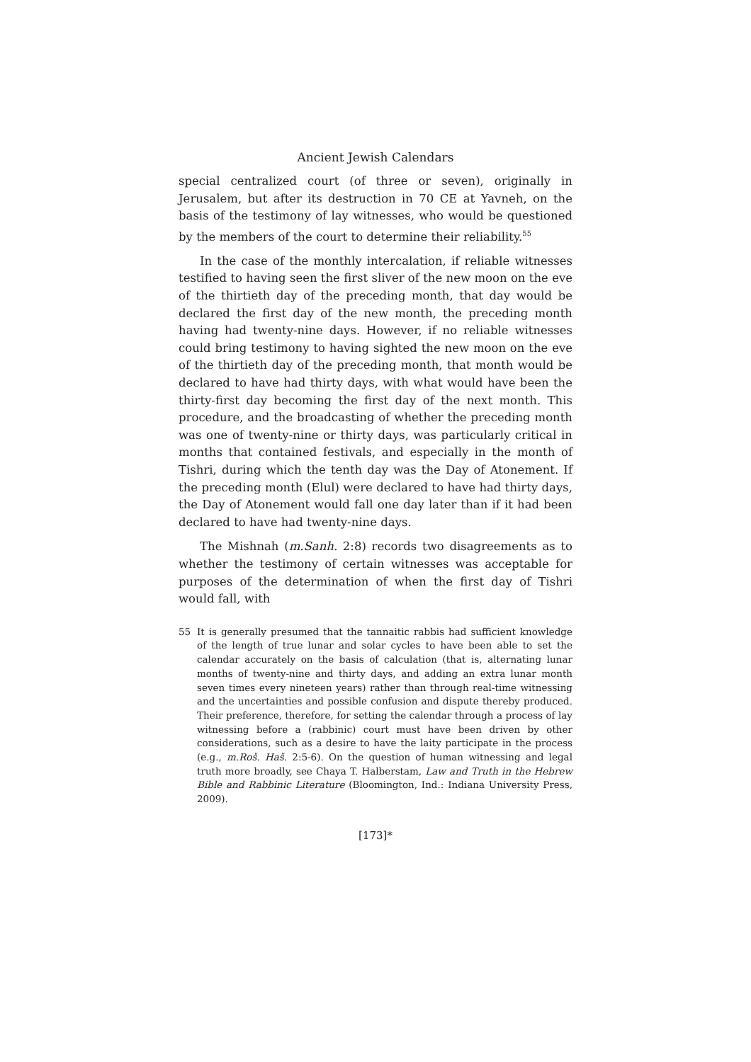Ancient Jewish Calendars
special centralized court (of three or seven), originally in Jerusalem, but after its destruction in 70 CE at Yavneh, on the basis of the testimony of lay witnesses, who would be questioned by the members of the court to determine their reliability.<sup>55</sup>
In the case of the monthly intercalation, if reliable witnesses testified to having seen the first sliver of the new moon on the eve of the thirtieth day of the preceding month, that day would be declared the first day of the new month, the preceding month having had twenty-nine days. However, if no reliable witnesses could bring testimony to having sighted the new moon on the eve of the thirtieth day of the preceding month, that month would be declared to have had thirty days, with what would have been the thirty-first day becoming the first day of the next month. This procedure, and the broadcasting of whether the preceding month was one of twenty-nine or thirty days, was particularly critical in months that contained festivals, and especially in the month of Tishri, during which the tenth day was the Day of Atonement. If the preceding month (Elul) were declared to have had thirty days, the Day of Atonement would fall one day later than if it had been declared to have had twenty-nine days.
The Mishnah (m.Sanh. 2:8) records two disagreements as to whether the testimony of certain witnesses was acceptable for purposes of the determination of when the first day of Tishri would fall, with
55 It is generally presumed that the tannaitic rabbis had sufficient knowledge of the length of true lunar and solar cycles to have been able to set the calendar accurately on the basis of calculation (that is, alternating lunar months of twenty-nine and thirty days, and adding an extra lunar month seven times every nineteen years) rather than through real-time witnessing and the uncertainties and possible confusion and dispute thereby produced. Their preference, therefore, for setting the calendar through a process of lay witnessing before a (rabbinic) court must have been driven by other considerations, such as a desire to have the laity participate in the process (e.g., m.Roš. Haš. 2:5-6). On the question of human witnessing and legal truth more broadly, see Chaya T. Halberstam, Law and Truth in the Hebrew Bible and Rabbinic Literature (Bloomington, Ind.: Indiana University Press, 2009).
[173]*